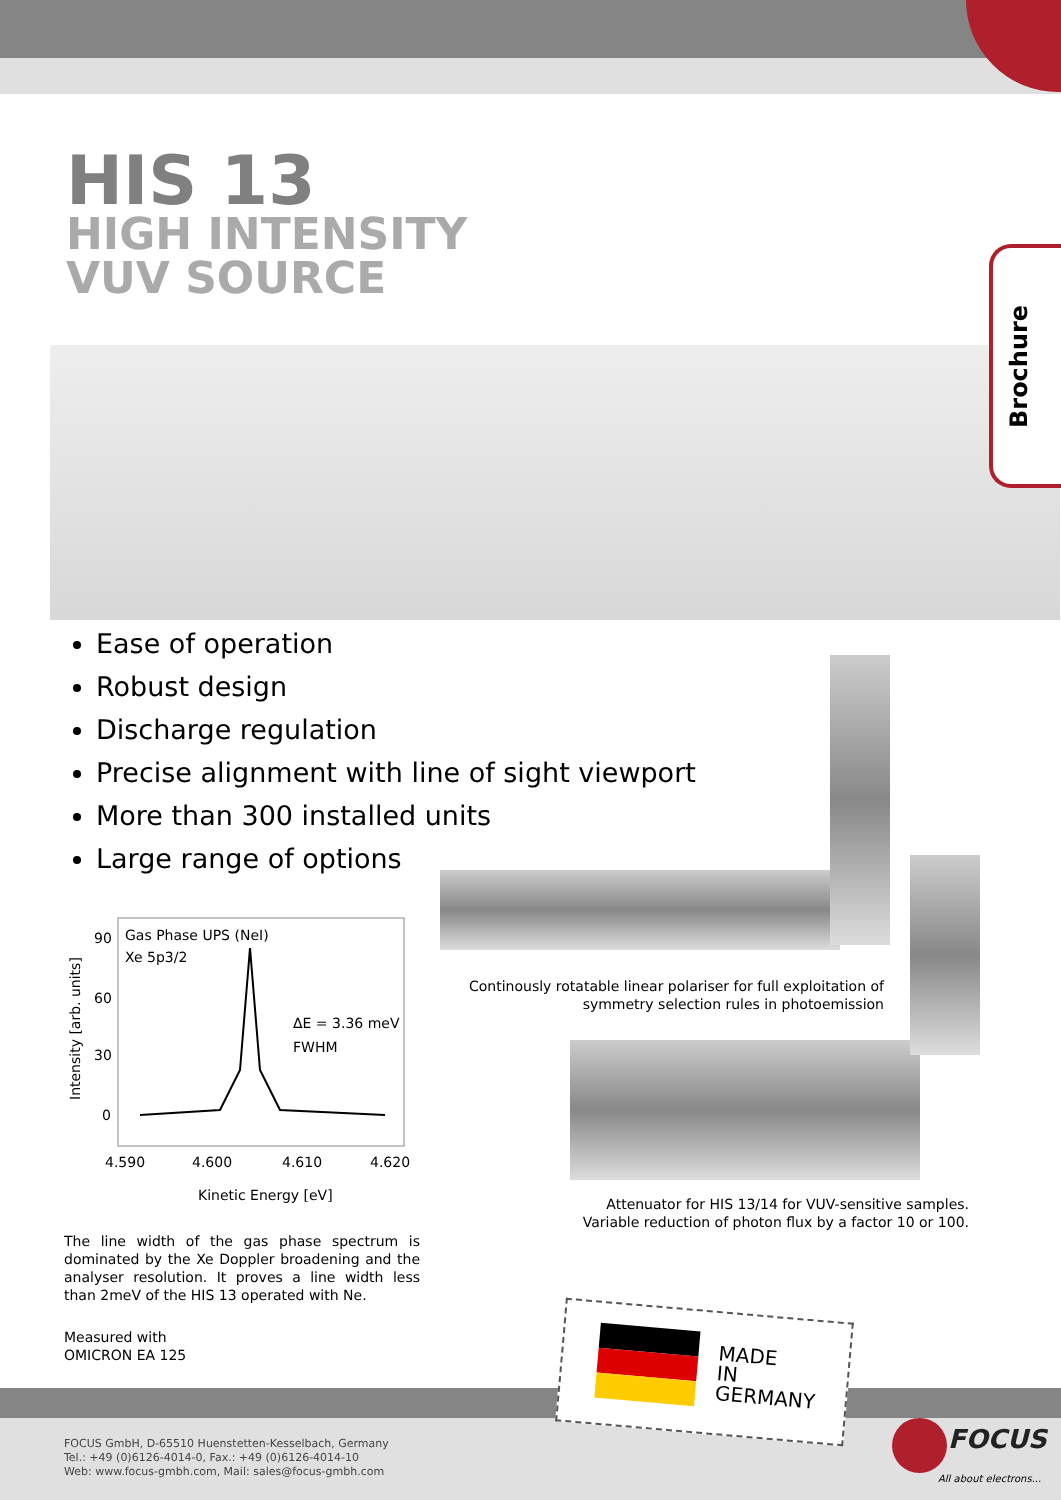HIS 13
HIGH INTENSITY
VUV SOURCE
Brochure
Ease of operation
Robust design
Discharge regulation
Precise alignment with line of sight viewport
More than 300 installed units
Large range of options
Gas Phase UPS (NeI)
Xe 5p3/2
ΔE = 3.36 meV
FWHM
90
60
30
0
4.590
4.600
4.610
4.620
Kinetic Energy [eV]
Intensity [arb. units]
Continously rotatable linear polariser for full exploitation of symmetry selection rules in photoemission
Attenuator for HIS 13/14 for VUV-sensitive samples. Variable reduction of photon flux by a factor 10 or 100.
The line width of the gas phase spectrum is dominated by the Xe Doppler broadening and the analyser resolution. It proves a line width less than 2meV of the HIS 13 operated with Ne.
Measured with
OMICRON EA 125
MADE
IN
GERMANY
FOCUS GmbH, D-65510 Huenstetten-Kesselbach, Germany
Tel.: +49 (0)6126-4014-0, Fax.: +49 (0)6126-4014-10
Web: www.focus-gmbh.com, Mail: sales@focus-gmbh.com
FOCUS
All about electrons...